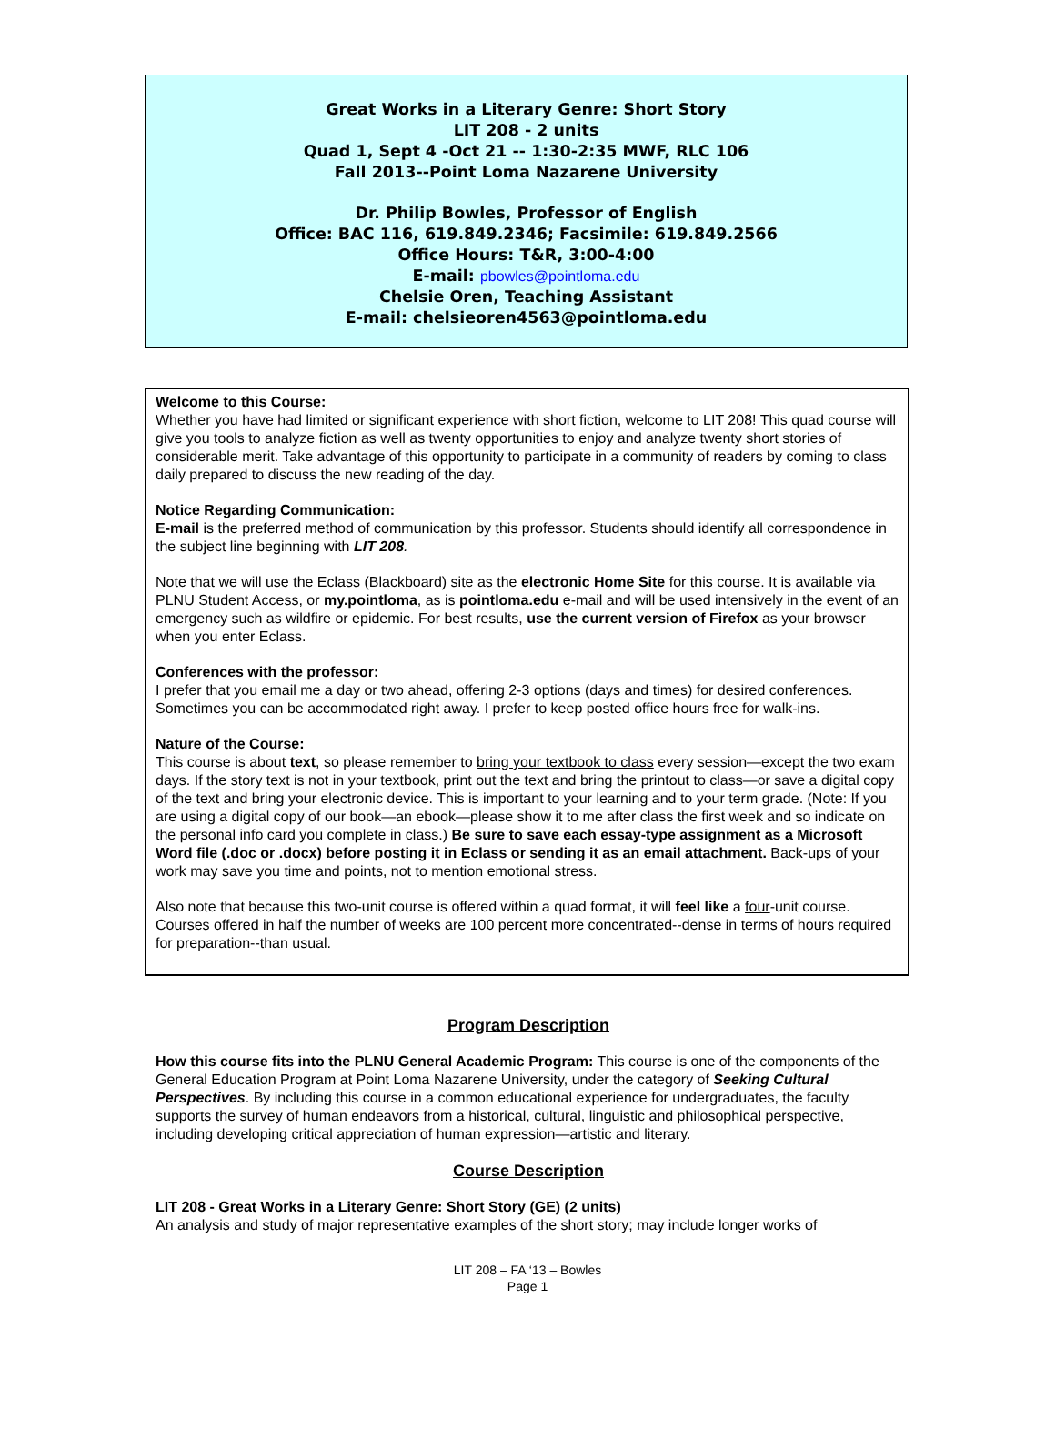Great Works in a Literary Genre: Short Story
LIT 208 - 2 units
Quad 1, Sept 4 -Oct 21 -- 1:30-2:35 MWF, RLC 106
Fall 2013--Point Loma Nazarene University
Dr. Philip Bowles, Professor of English
Office: BAC 116, 619.849.2346; Facsimile: 619.849.2566
Office Hours: T&R, 3:00-4:00
E-mail: pbowles@pointloma.edu
Chelsie Oren, Teaching Assistant
E-mail: chelsieoren4563@pointloma.edu
Welcome to this Course:
Whether you have had limited or significant experience with short fiction, welcome to LIT 208! This quad course will give you tools to analyze fiction as well as twenty opportunities to enjoy and analyze twenty short stories of considerable merit. Take advantage of this opportunity to participate in a community of readers by coming to class daily prepared to discuss the new reading of the day.
Notice Regarding Communication:
E-mail is the preferred method of communication by this professor. Students should identify all correspondence in the subject line beginning with LIT 208.
Note that we will use the Eclass (Blackboard) site as the electronic Home Site for this course. It is available via PLNU Student Access, or my.pointloma, as is pointloma.edu e-mail and will be used intensively in the event of an emergency such as wildfire or epidemic. For best results, use the current version of Firefox as your browser when you enter Eclass.
Conferences with the professor:
I prefer that you email me a day or two ahead, offering 2-3 options (days and times) for desired conferences. Sometimes you can be accommodated right away. I prefer to keep posted office hours free for walk-ins.
Nature of the Course:
This course is about text, so please remember to bring your textbook to class every session—except the two exam days. If the story text is not in your textbook, print out the text and bring the printout to class—or save a digital copy of the text and bring your electronic device. This is important to your learning and to your term grade. (Note: If you are using a digital copy of our book—an ebook—please show it to me after class the first week and so indicate on the personal info card you complete in class.) Be sure to save each essay-type assignment as a Microsoft Word file (.doc or .docx) before posting it in Eclass or sending it as an email attachment. Back-ups of your work may save you time and points, not to mention emotional stress.
Also note that because this two-unit course is offered within a quad format, it will feel like a four-unit course. Courses offered in half the number of weeks are 100 percent more concentrated--dense in terms of hours required for preparation--than usual.
Program Description
How this course fits into the PLNU General Academic Program: This course is one of the components of the General Education Program at Point Loma Nazarene University, under the category of Seeking Cultural Perspectives. By including this course in a common educational experience for undergraduates, the faculty supports the survey of human endeavors from a historical, cultural, linguistic and philosophical perspective, including developing critical appreciation of human expression—artistic and literary.
Course Description
LIT 208 - Great Works in a Literary Genre: Short Story (GE) (2 units)
An analysis and study of major representative examples of the short story; may include longer works of
LIT 208 – FA ‘13 – Bowles
Page 1